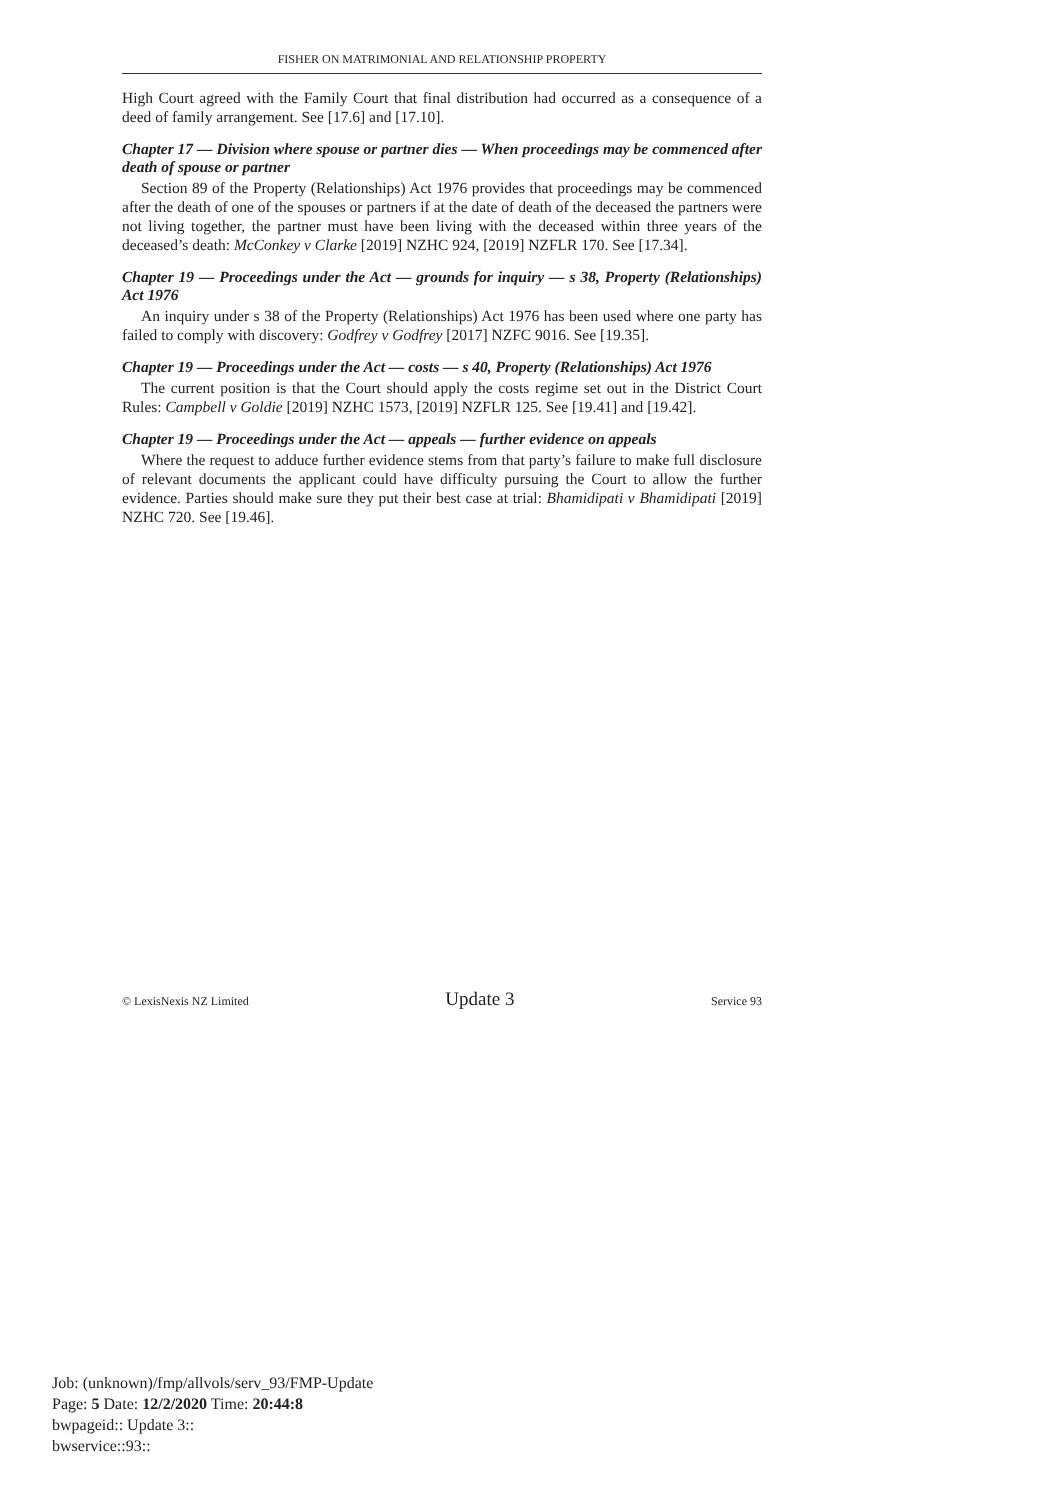FISHER ON MATRIMONIAL AND RELATIONSHIP PROPERTY
High Court agreed with the Family Court that final distribution had occurred as a consequence of a deed of family arrangement. See [17.6] and [17.10].
Chapter 17 — Division where spouse or partner dies — When proceedings may be commenced after death of spouse or partner
Section 89 of the Property (Relationships) Act 1976 provides that proceedings may be commenced after the death of one of the spouses or partners if at the date of death of the deceased the partners were not living together, the partner must have been living with the deceased within three years of the deceased’s death: McConkey v Clarke [2019] NZHC 924, [2019] NZFLR 170. See [17.34].
Chapter 19 — Proceedings under the Act — grounds for inquiry — s 38, Property (Relationships) Act 1976
An inquiry under s 38 of the Property (Relationships) Act 1976 has been used where one party has failed to comply with discovery: Godfrey v Godfrey [2017] NZFC 9016. See [19.35].
Chapter 19 — Proceedings under the Act — costs — s 40, Property (Relationships) Act 1976
The current position is that the Court should apply the costs regime set out in the District Court Rules: Campbell v Goldie [2019] NZHC 1573, [2019] NZFLR 125. See [19.41] and [19.42].
Chapter 19 — Proceedings under the Act — appeals — further evidence on appeals
Where the request to adduce further evidence stems from that party’s failure to make full disclosure of relevant documents the applicant could have difficulty pursuing the Court to allow the further evidence. Parties should make sure they put their best case at trial: Bhamidipati v Bhamidipati [2019] NZHC 720. See [19.46].
© LexisNexis NZ Limited Update 3 Service 93
Job: (unknown)/fmp/allvols/serv_93/FMP-Update
Page: 5 Date: 12/2/2020 Time: 20:44:8
bwpageid:: Update 3::
bwservice::93::